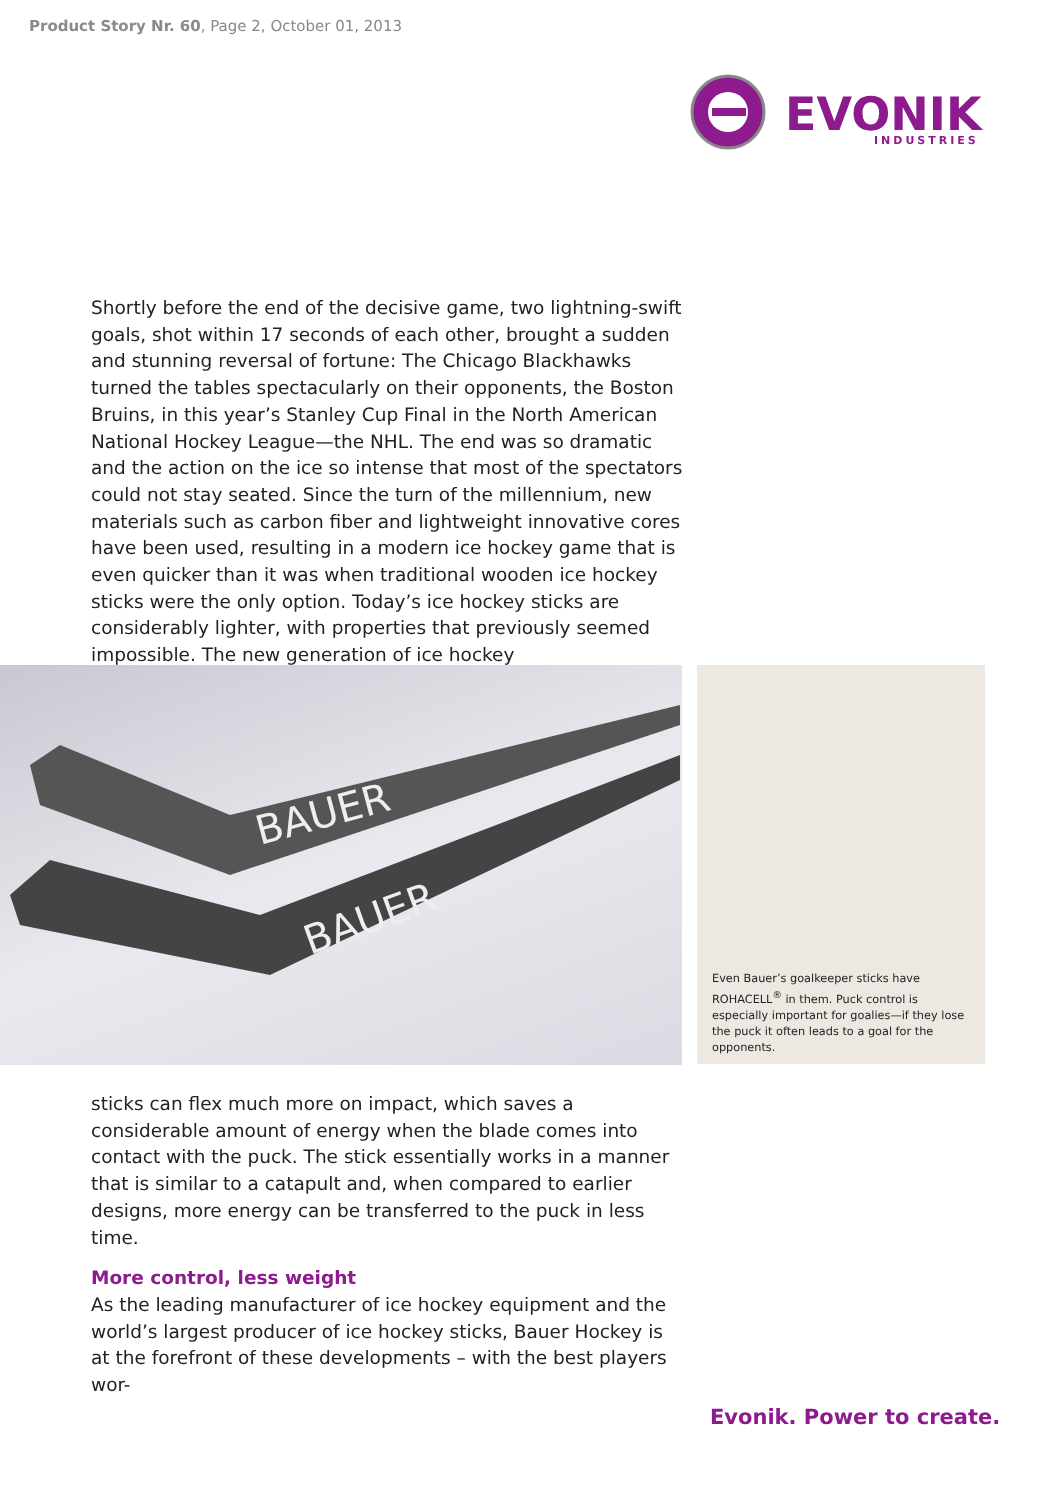Product Story Nr. 60, Page 2, October 01, 2013
EVONIK
INDUSTRIES
Shortly before the end of the decisive game, two lightning-swift goals, shot within 17 seconds of each other, brought a sudden and stunning reversal of fortune: The Chicago Blackhawks turned the tables spectacularly on their opponents, the Boston Bruins, in this year’s Stanley Cup Final in the North American National Hockey League—the NHL. The end was so dramatic and the action on the ice so intense that most of the spectators could not stay seated. Since the turn of the millennium, new materials such as carbon fiber and lightweight innovative cores have been used, resulting in a modern ice hockey game that is even quicker than it was when traditional wooden ice hockey sticks were the only option. Today’s ice hockey sticks are considerably lighter, with properties that previously seemed impossible. The new generation of ice hockey
BAUER
BAUER
Even Bauer’s goalkeeper sticks have ROHACELL<sup>®</sup> in them. Puck control is especially important for goalies—if they lose the puck it often leads to a goal for the opponents.
sticks can flex much more on impact, which saves a considerable amount of energy when the blade comes into contact with the puck. The stick essentially works in a manner that is similar to a catapult and, when compared to earlier designs, more energy can be transferred to the puck in less time.
More control, less weight
As the leading manufacturer of ice hockey equipment and the world’s largest producer of ice hockey sticks, Bauer Hockey is at the forefront of these developments – with the best players wor-
Evonik. Power to create.